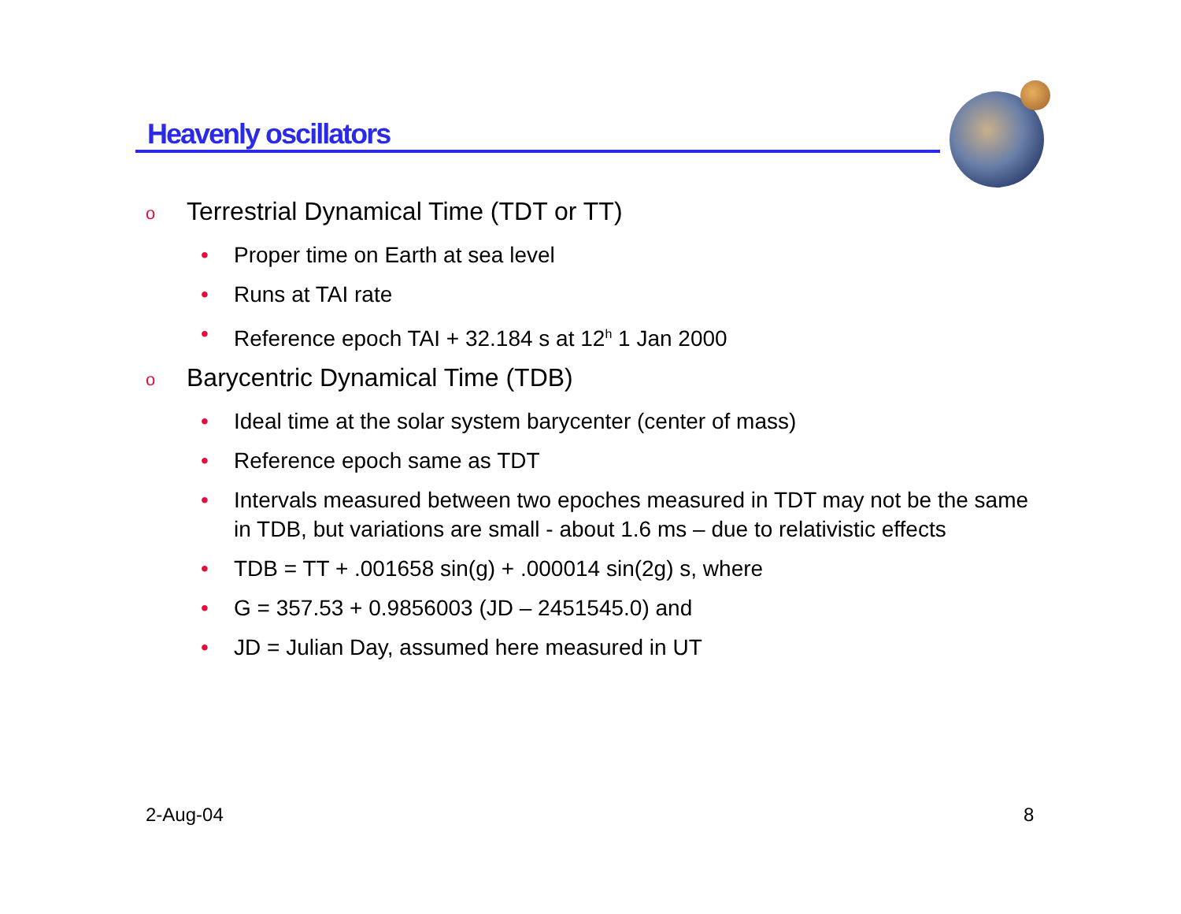Heavenly oscillators
o Terrestrial Dynamical Time (TDT or TT)
• Proper time on Earth at sea level
• Runs at TAI rate
• Reference epoch TAI + 32.184 s at 12<sup>h</sup> 1 Jan 2000
o Barycentric Dynamical Time (TDB)
• Ideal time at the solar system barycenter (center of mass)
• Reference epoch same as TDT
• Intervals measured between two epoches measured in TDT may not be the same in TDB, but variations are small - about 1.6 ms – due to relativistic effects
• TDB = TT + .001658 sin(g) + .000014 sin(2g) s, where
• G = 357.53 + 0.9856003 (JD – 2451545.0) and
• JD = Julian Day, assumed here measured in UT
2-Aug-04 8